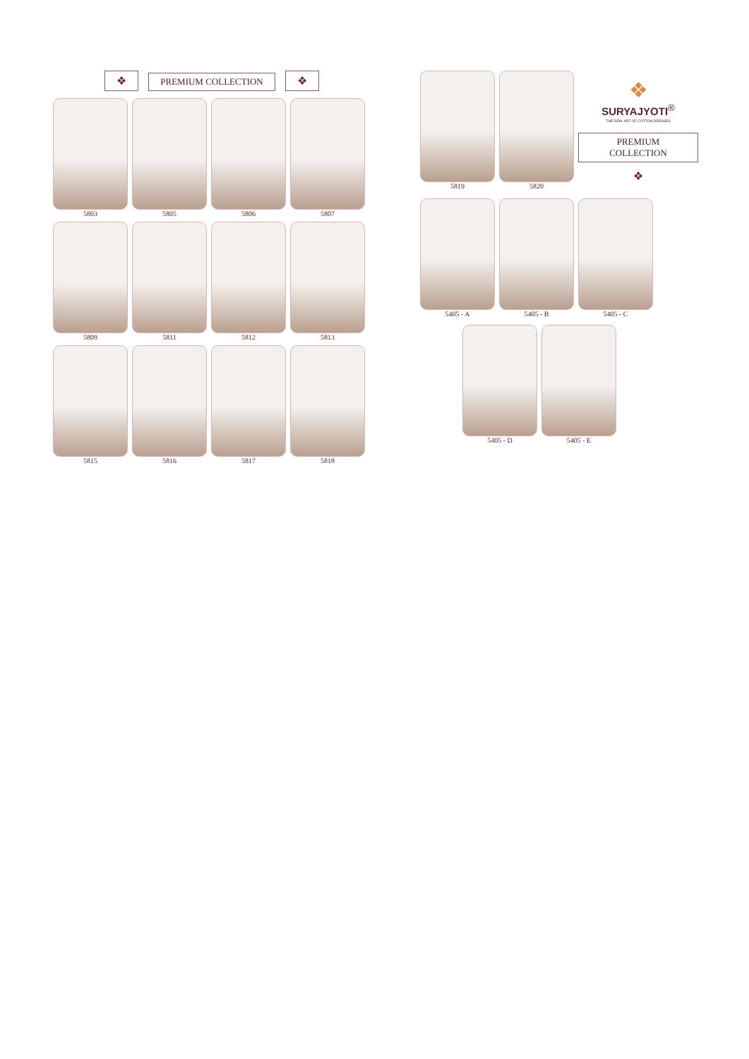❖ PREMIUM COLLECTION ❖
5803
5805
5806
5807
5809
5811
5812
5813
5815
5816
5817
5818
5819
5820
❖
SURYAJYOTI<sup>®</sup>
THE REAL ART OF COTTON DRESSES
PREMIUM COLLECTION
❖
5405 - A
5405 - B
5405 - C
5405 - D
5405 - E